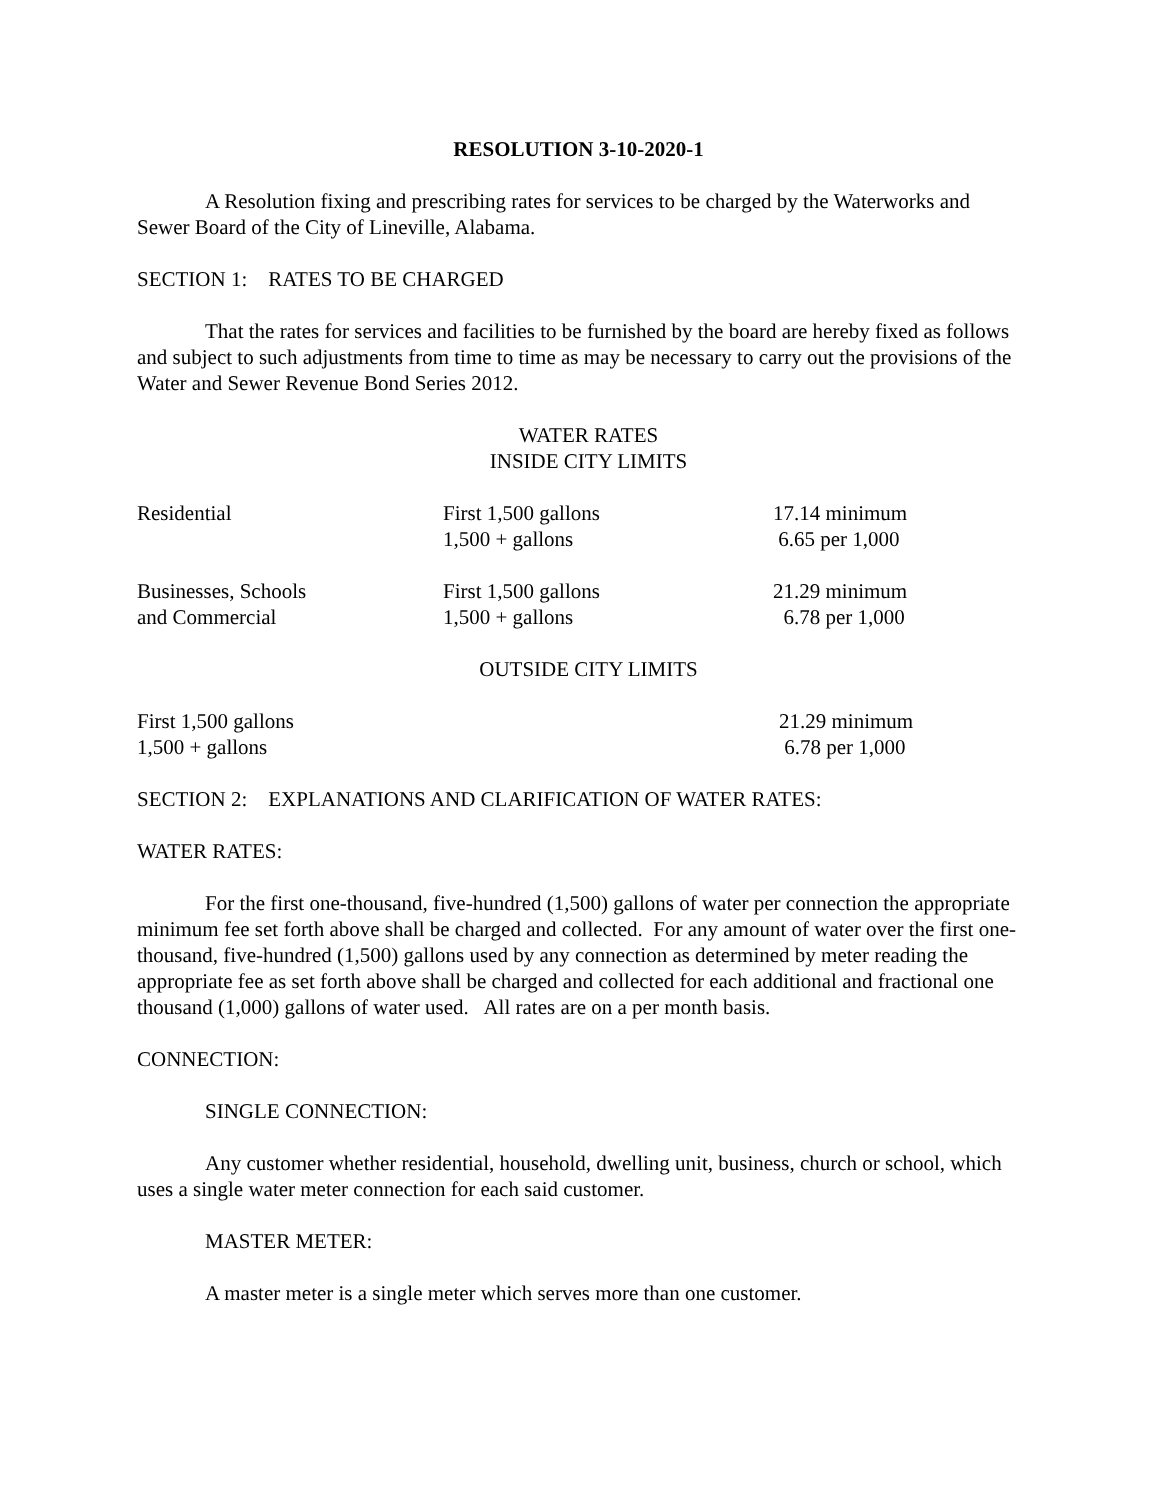RESOLUTION 3-10-2020-1
A Resolution fixing and prescribing rates for services to be charged by the Waterworks and Sewer Board of the City of Lineville, Alabama.
SECTION 1: RATES TO BE CHARGED
That the rates for services and facilities to be furnished by the board are hereby fixed as follows and subject to such adjustments from time to time as may be necessary to carry out the provisions of the Water and Sewer Revenue Bond Series 2012.
WATER RATES
INSIDE CITY LIMITS
| Residential | First 1,500 gallons 1,500 + gallons | 17.14 minimum 6.65 per 1,000 |
| Businesses, Schools and Commercial | First 1,500 gallons 1,500 + gallons | 21.29 minimum 6.78 per 1,000 |
OUTSIDE CITY LIMITS
| First 1,500 gallons 1,500 + gallons | 21.29 minimum 6.78 per 1,000 |
SECTION 2: EXPLANATIONS AND CLARIFICATION OF WATER RATES:
WATER RATES:
For the first one-thousand, five-hundred (1,500) gallons of water per connection the appropriate minimum fee set forth above shall be charged and collected. For any amount of water over the first one-thousand, five-hundred (1,500) gallons used by any connection as determined by meter reading the appropriate fee as set forth above shall be charged and collected for each additional and fractional one thousand (1,000) gallons of water used. All rates are on a per month basis.
CONNECTION:
SINGLE CONNECTION:
Any customer whether residential, household, dwelling unit, business, church or school, which uses a single water meter connection for each said customer.
MASTER METER:
A master meter is a single meter which serves more than one customer.